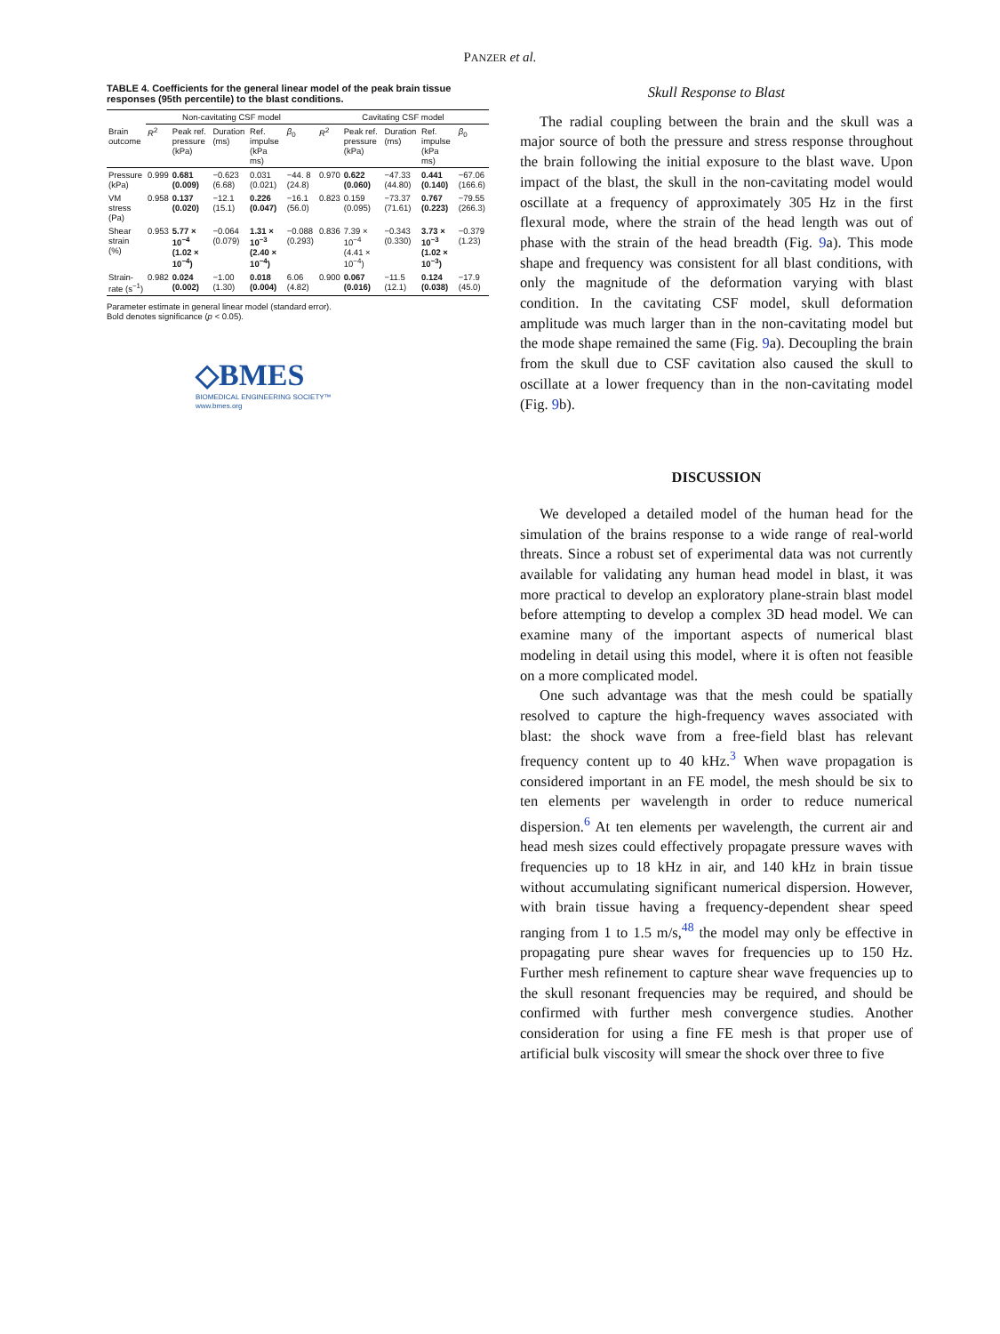PANZER et al.
TABLE 4. Coefficients for the general linear model of the peak brain tissue responses (95th percentile) to the blast conditions.
| | Non-cavitating CSF model | | | | | Cavitating CSF model | | | | |
| --- | --- | --- | --- | --- | --- | --- | --- | --- | --- | --- |
| Brain outcome | R<sup>2</sup> | Peak ref. pressure (kPa) | Duration (ms) | Ref. impulse (kPa ms) | β<sub>0</sub> | R<sup>2</sup> | Peak ref. pressure (kPa) | Duration (ms) | Ref. impulse (kPa ms) | β<sub>0</sub> |
| Pressure (kPa) | 0.999 | 0.681 (0.009) | −0.623 (6.68) | 0.031 (0.021) | −44. 8 (24.8) | 0.970 | 0.622 (0.060) | −47.33 (44.80) | 0.441 (0.140) | −67.06 (166.6) |
| VM stress (Pa) | 0.958 | 0.137 (0.020) | −12.1 (15.1) | 0.226 (0.047) | −16.1 (56.0) | 0.823 | 0.159 (0.095) | −73.37 (71.61) | 0.767 (0.223) | −79.55 (266.3) |
| Shear strain (%) | 0.953 | 5.77 × 10<sup>−4</sup> (1.02 × 10<sup>−4</sup>) | −0.064 (0.079) | 1.31 × 10<sup>−3</sup> (2.40 × 10<sup>−4</sup>) | −0.088 (0.293) | 0.836 | 7.39 × 10<sup>−4</sup> (4.41 × 10<sup>−4</sup>) | −0.343 (0.330) | 3.73 × 10<sup>−3</sup> (1.02 × 10<sup>−3</sup>) | −0.379 (1.23) |
| Strain-rate (s<sup>−1</sup>) | 0.982 | 0.024 (0.002) | −1.00 (1.30) | 0.018 (0.004) | 6.06 (4.82) | 0.900 | 0.067 (0.016) | −11.5 (12.1) | 0.124 (0.038) | −17.9 (45.0) |
Parameter estimate in general linear model (standard error).
Bold denotes significance (p < 0.05).
◇BMES
BIOMEDICAL ENGINEERING SOCIETY™
www.bmes.org
Skull Response to Blast
The radial coupling between the brain and the skull was a major source of both the pressure and stress response throughout the brain following the initial exposure to the blast wave. Upon impact of the blast, the skull in the non-cavitating model would oscillate at a frequency of approximately 305 Hz in the first flexural mode, where the strain of the head length was out of phase with the strain of the head breadth (Fig. 9a). This mode shape and frequency was consistent for all blast conditions, with only the magnitude of the deformation varying with blast condition. In the cavitating CSF model, skull deformation amplitude was much larger than in the non-cavitating model but the mode shape remained the same (Fig. 9a). Decoupling the brain from the skull due to CSF cavitation also caused the skull to oscillate at a lower frequency than in the non-cavitating model (Fig. 9b).
DISCUSSION
We developed a detailed model of the human head for the simulation of the brains response to a wide range of real-world threats. Since a robust set of experimental data was not currently available for validating any human head model in blast, it was more practical to develop an exploratory plane-strain blast model before attempting to develop a complex 3D head model. We can examine many of the important aspects of numerical blast modeling in detail using this model, where it is often not feasible on a more complicated model.
One such advantage was that the mesh could be spatially resolved to capture the high-frequency waves associated with blast: the shock wave from a free-field blast has relevant frequency content up to 40 kHz.<sup>3</sup> When wave propagation is considered important in an FE model, the mesh should be six to ten elements per wavelength in order to reduce numerical dispersion.<sup>6</sup> At ten elements per wavelength, the current air and head mesh sizes could effectively propagate pressure waves with frequencies up to 18 kHz in air, and 140 kHz in brain tissue without accumulating significant numerical dispersion. However, with brain tissue having a frequency-dependent shear speed ranging from 1 to 1.5 m/s,<sup>48</sup> the model may only be effective in propagating pure shear waves for frequencies up to 150 Hz. Further mesh refinement to capture shear wave frequencies up to the skull resonant frequencies may be required, and should be confirmed with further mesh convergence studies. Another consideration for using a fine FE mesh is that proper use of artificial bulk viscosity will smear the shock over three to five